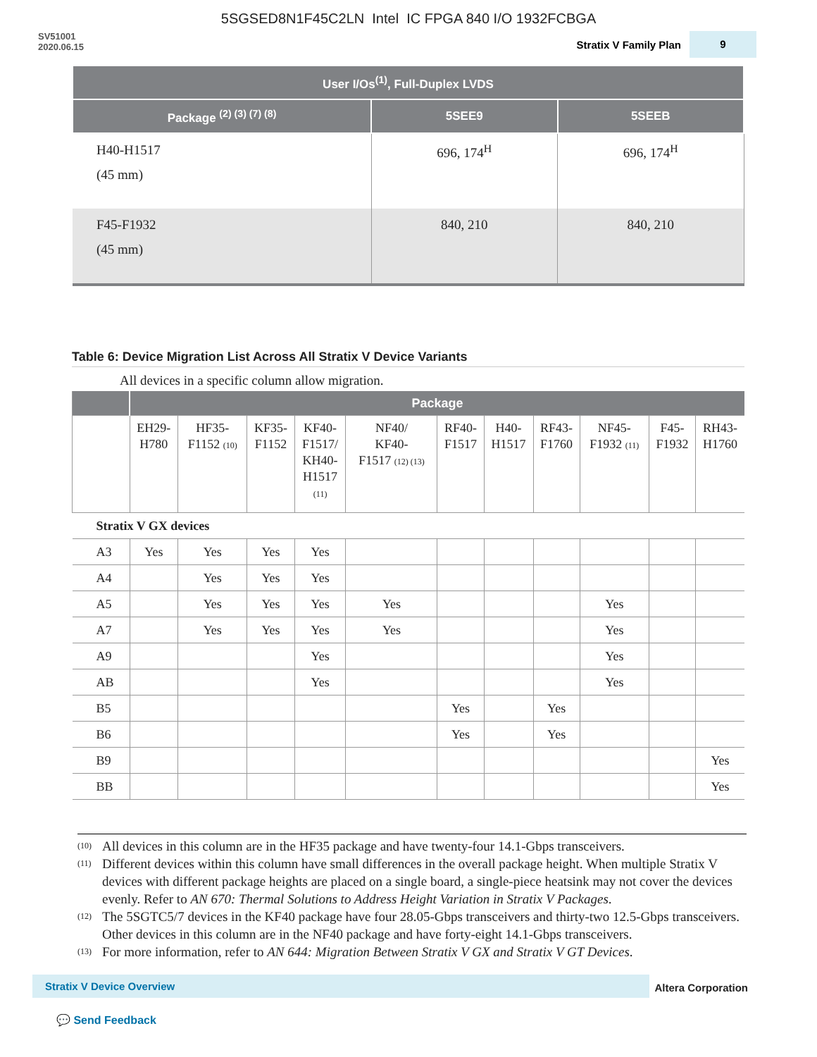5SGSED8N1F45C2LN Intel IC FPGA 840 I/O 1932FCBGA
SV51001
2020.06.15
Stratix V Family Plan 9
| User I/Os<sup>(1)</sup>, Full-Duplex LVDS | | |
| --- | --- | --- |
| Package <sup>(2) (3) (7) (8)</sup> | 5SEE9 | 5SEEB |
| H40-H1517 (45 mm) | 696, 174<sup>H</sup> | 696, 174<sup>H</sup> |
| F45-F1932 (45 mm) | 840, 210 | 840, 210 |
Table 6: Device Migration List Across All Stratix V Device Variants
All devices in a specific column allow migration.
| | Package | | | | | | | | | | |
| --- | --- | --- | --- | --- | --- | --- | --- | --- | --- | --- | --- |
| | EH29- H780 | HF35- F1152 (10) | KF35- F1152 | KF40- F1517/ KH40- H1517 (11) | NF40/ KF40- F1517 (12) (13) | RF40- F1517 | H40- H1517 | RF43- F1760 | NF45- F1932 (11) | F45- F1932 | RH43- H1760 |
| Stratix V GX devices | | | | | | | | | | | |
| A3 | Yes | Yes | Yes | Yes | | | | | | | |
| A4 | | Yes | Yes | Yes | | | | | | | |
| A5 | | Yes | Yes | Yes | Yes | | | | Yes | | |
| A7 | | Yes | Yes | Yes | Yes | | | | Yes | | |
| A9 | | | | Yes | | | | | Yes | | |
| AB | | | | Yes | | | | | Yes | | |
| B5 | | | | | | Yes | | Yes | | | |
| B6 | | | | | | Yes | | Yes | | | |
| B9 | | | | | | | | | | | Yes |
| BB | | | | | | | | | | | Yes |
<sup>(10)</sup> All devices in this column are in the HF35 package and have twenty-four 14.1-Gbps transceivers.
<sup>(11)</sup> Different devices within this column have small differences in the overall package height. When multiple Stratix V devices with different package heights are placed on a single board, a single-piece heatsink may not cover the devices evenly. Refer to AN 670: Thermal Solutions to Address Height Variation in Stratix V Packages.
<sup>(12)</sup> The 5SGTC5/7 devices in the KF40 package have four 28.05-Gbps transceivers and thirty-two 12.5-Gbps transceivers. Other devices in this column are in the NF40 package and have forty-eight 14.1-Gbps transceivers.
<sup>(13)</sup> For more information, refer to AN 644: Migration Between Stratix V GX and Stratix V GT Devices.
Stratix V Device Overview Altera Corporation
💬 Send Feedback